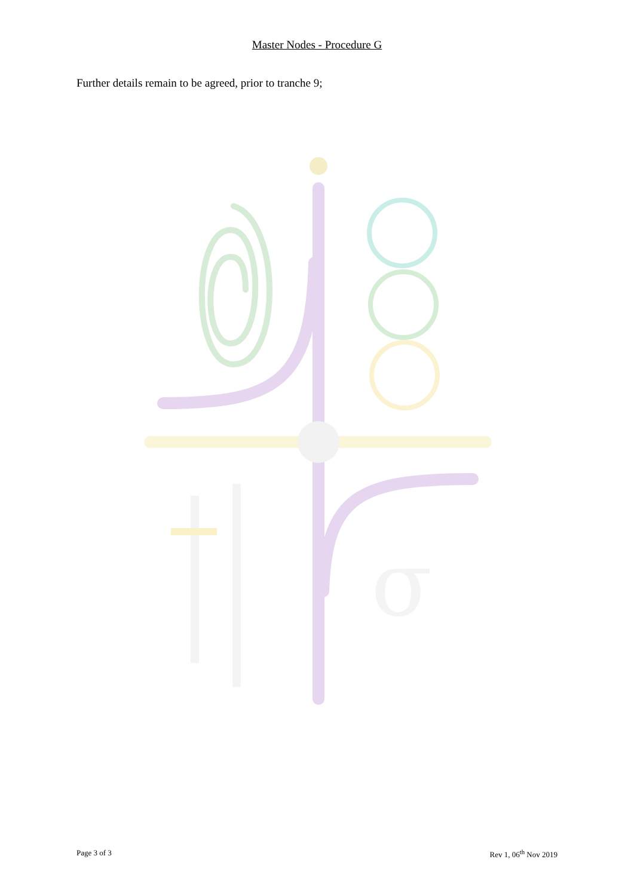Master Nodes - Procedure G
Further details remain to be agreed, prior to tranche 9;
σ
Page 3 of 3 Rev 1, 06<sup>th</sup> Nov 2019